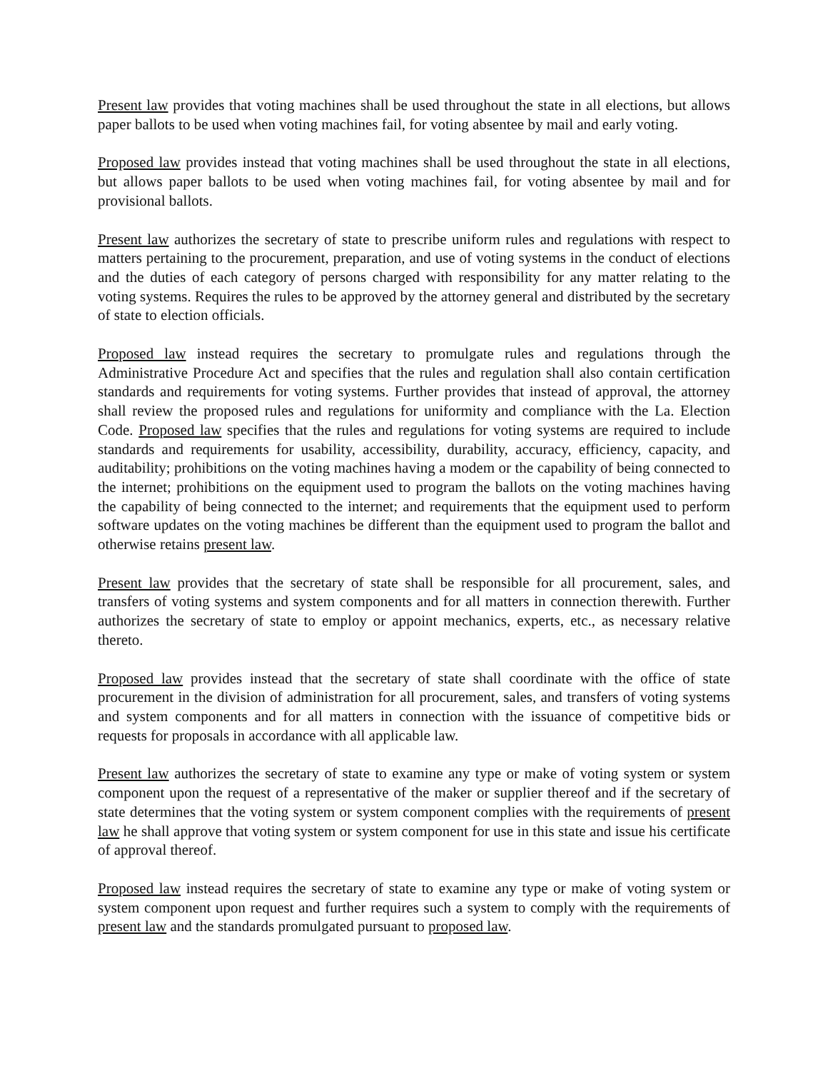Present law provides that voting machines shall be used throughout the state in all elections, but allows paper ballots to be used when voting machines fail, for voting absentee by mail and early voting.
Proposed law provides instead that voting machines shall be used throughout the state in all elections, but allows paper ballots to be used when voting machines fail, for voting absentee by mail and for provisional ballots.
Present law authorizes the secretary of state to prescribe uniform rules and regulations with respect to matters pertaining to the procurement, preparation, and use of voting systems in the conduct of elections and the duties of each category of persons charged with responsibility for any matter relating to the voting systems. Requires the rules to be approved by the attorney general and distributed by the secretary of state to election officials.
Proposed law instead requires the secretary to promulgate rules and regulations through the Administrative Procedure Act and specifies that the rules and regulation shall also contain certification standards and requirements for voting systems. Further provides that instead of approval, the attorney shall review the proposed rules and regulations for uniformity and compliance with the La. Election Code. Proposed law specifies that the rules and regulations for voting systems are required to include standards and requirements for usability, accessibility, durability, accuracy, efficiency, capacity, and auditability; prohibitions on the voting machines having a modem or the capability of being connected to the internet; prohibitions on the equipment used to program the ballots on the voting machines having the capability of being connected to the internet; and requirements that the equipment used to perform software updates on the voting machines be different than the equipment used to program the ballot and otherwise retains present law.
Present law provides that the secretary of state shall be responsible for all procurement, sales, and transfers of voting systems and system components and for all matters in connection therewith. Further authorizes the secretary of state to employ or appoint mechanics, experts, etc., as necessary relative thereto.
Proposed law provides instead that the secretary of state shall coordinate with the office of state procurement in the division of administration for all procurement, sales, and transfers of voting systems and system components and for all matters in connection with the issuance of competitive bids or requests for proposals in accordance with all applicable law.
Present law authorizes the secretary of state to examine any type or make of voting system or system component upon the request of a representative of the maker or supplier thereof and if the secretary of state determines that the voting system or system component complies with the requirements of present law he shall approve that voting system or system component for use in this state and issue his certificate of approval thereof.
Proposed law instead requires the secretary of state to examine any type or make of voting system or system component upon request and further requires such a system to comply with the requirements of present law and the standards promulgated pursuant to proposed law.